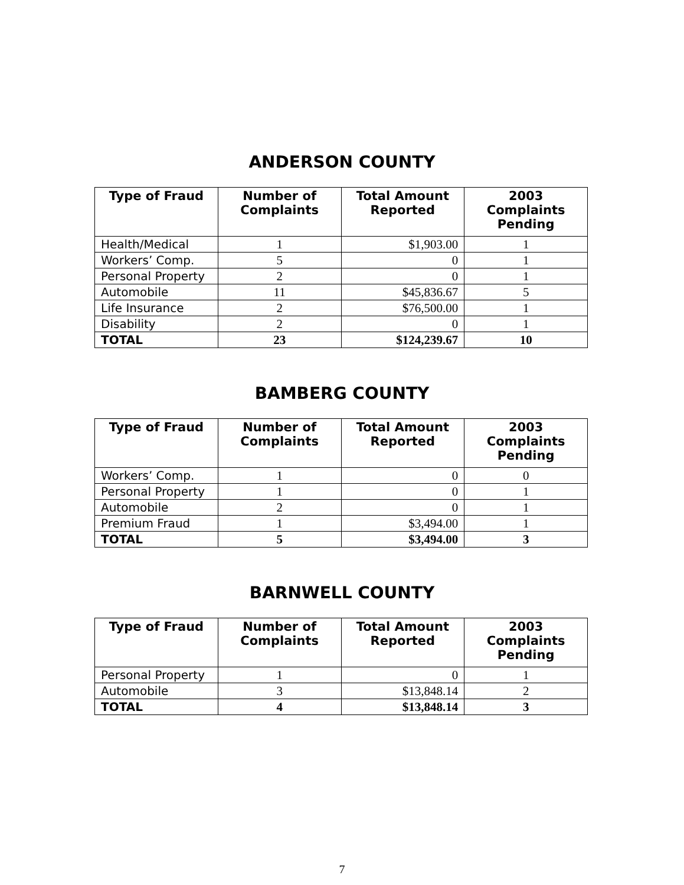ANDERSON COUNTY
| Type of Fraud | Number of Complaints | Total Amount Reported | 2003 Complaints Pending |
| --- | --- | --- | --- |
| Health/Medical | 1 | $1,903.00 | 1 |
| Workers’ Comp. | 5 | 0 | 1 |
| Personal Property | 2 | 0 | 1 |
| Automobile | 11 | $45,836.67 | 5 |
| Life Insurance | 2 | $76,500.00 | 1 |
| Disability | 2 | 0 | 1 |
| TOTAL | 23 | $124,239.67 | 10 |
BAMBERG COUNTY
| Type of Fraud | Number of Complaints | Total Amount Reported | 2003 Complaints Pending |
| --- | --- | --- | --- |
| Workers’ Comp. | 1 | 0 | 0 |
| Personal Property | 1 | 0 | 1 |
| Automobile | 2 | 0 | 1 |
| Premium Fraud | 1 | $3,494.00 | 1 |
| TOTAL | 5 | $3,494.00 | 3 |
BARNWELL COUNTY
| Type of Fraud | Number of Complaints | Total Amount Reported | 2003 Complaints Pending |
| --- | --- | --- | --- |
| Personal Property | 1 | 0 | 1 |
| Automobile | 3 | $13,848.14 | 2 |
| TOTAL | 4 | $13,848.14 | 3 |
7